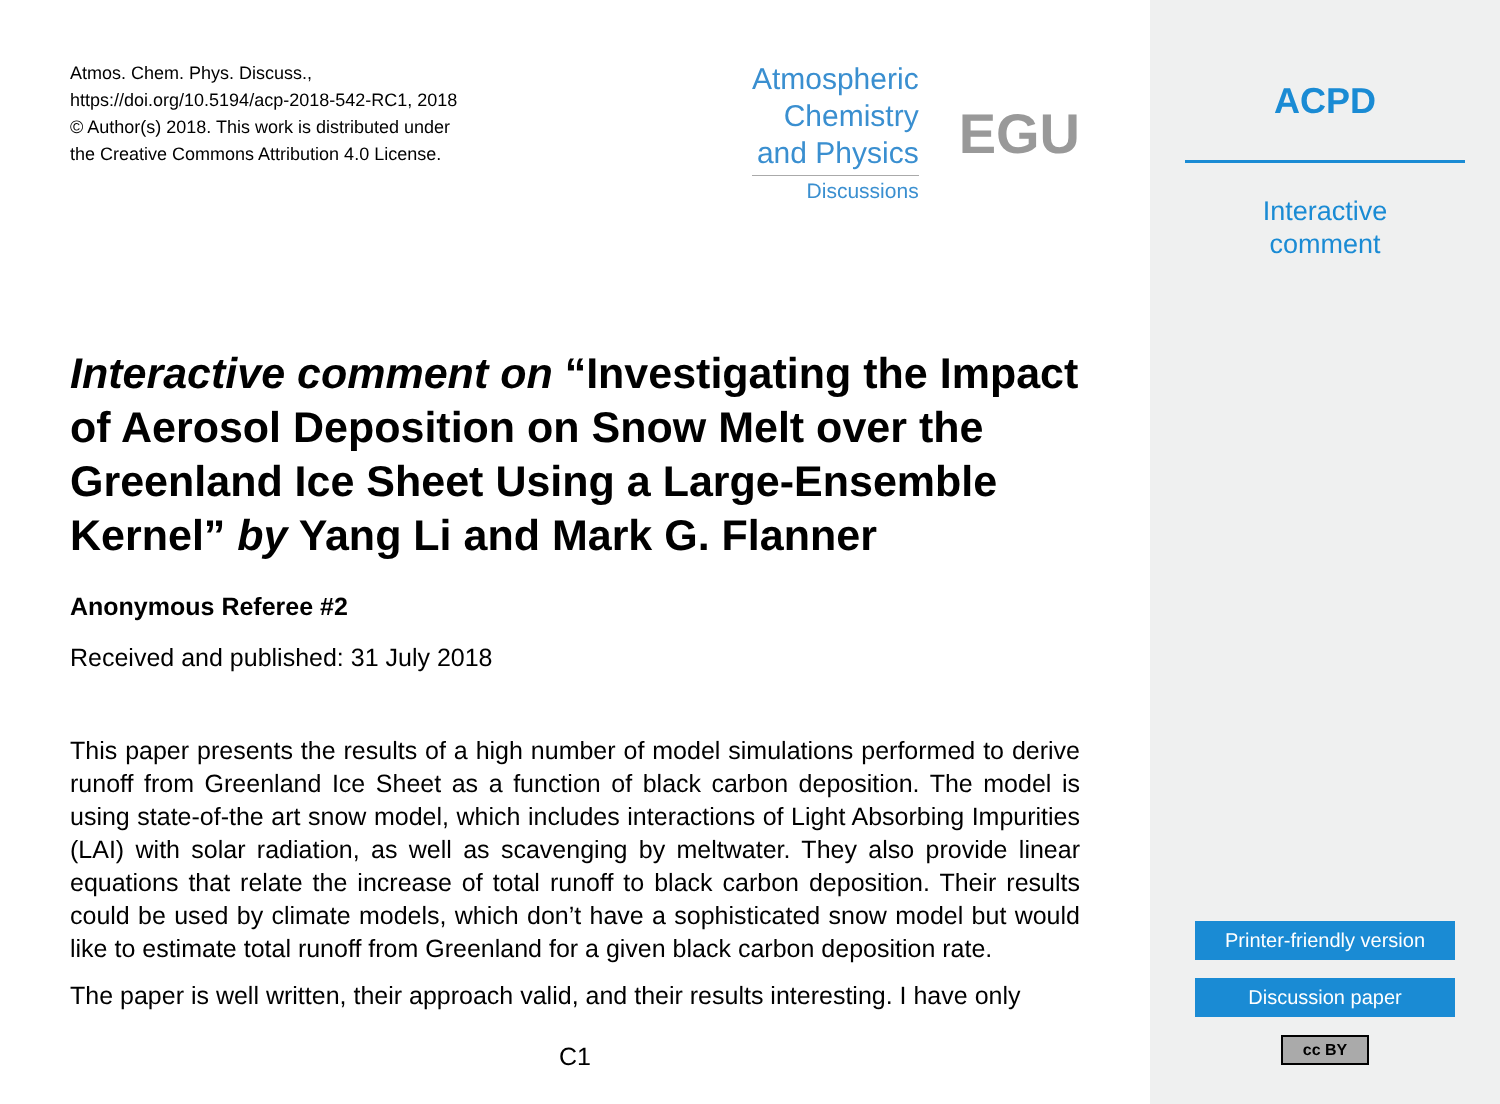Atmos. Chem. Phys. Discuss.,
https://doi.org/10.5194/acp-2018-542-RC1, 2018
© Author(s) 2018. This work is distributed under
the Creative Commons Attribution 4.0 License.
Atmospheric
Chemistry
and Physics
Discussions
EGU
Interactive comment on “Investigating the Impact of Aerosol Deposition on Snow Melt over the Greenland Ice Sheet Using a Large-Ensemble Kernel” by Yang Li and Mark G. Flanner
Anonymous Referee #2
Received and published: 31 July 2018
This paper presents the results of a high number of model simulations performed to derive runoff from Greenland Ice Sheet as a function of black carbon deposition. The model is using state-of-the art snow model, which includes interactions of Light Absorbing Impurities (LAI) with solar radiation, as well as scavenging by meltwater. They also provide linear equations that relate the increase of total runoff to black carbon deposition. Their results could be used by climate models, which don’t have a sophisticated snow model but would like to estimate total runoff from Greenland for a given black carbon deposition rate.
The paper is well written, their approach valid, and their results interesting. I have only
C1
ACPD
Interactive
comment
Printer-friendly version
Discussion paper
cc BY